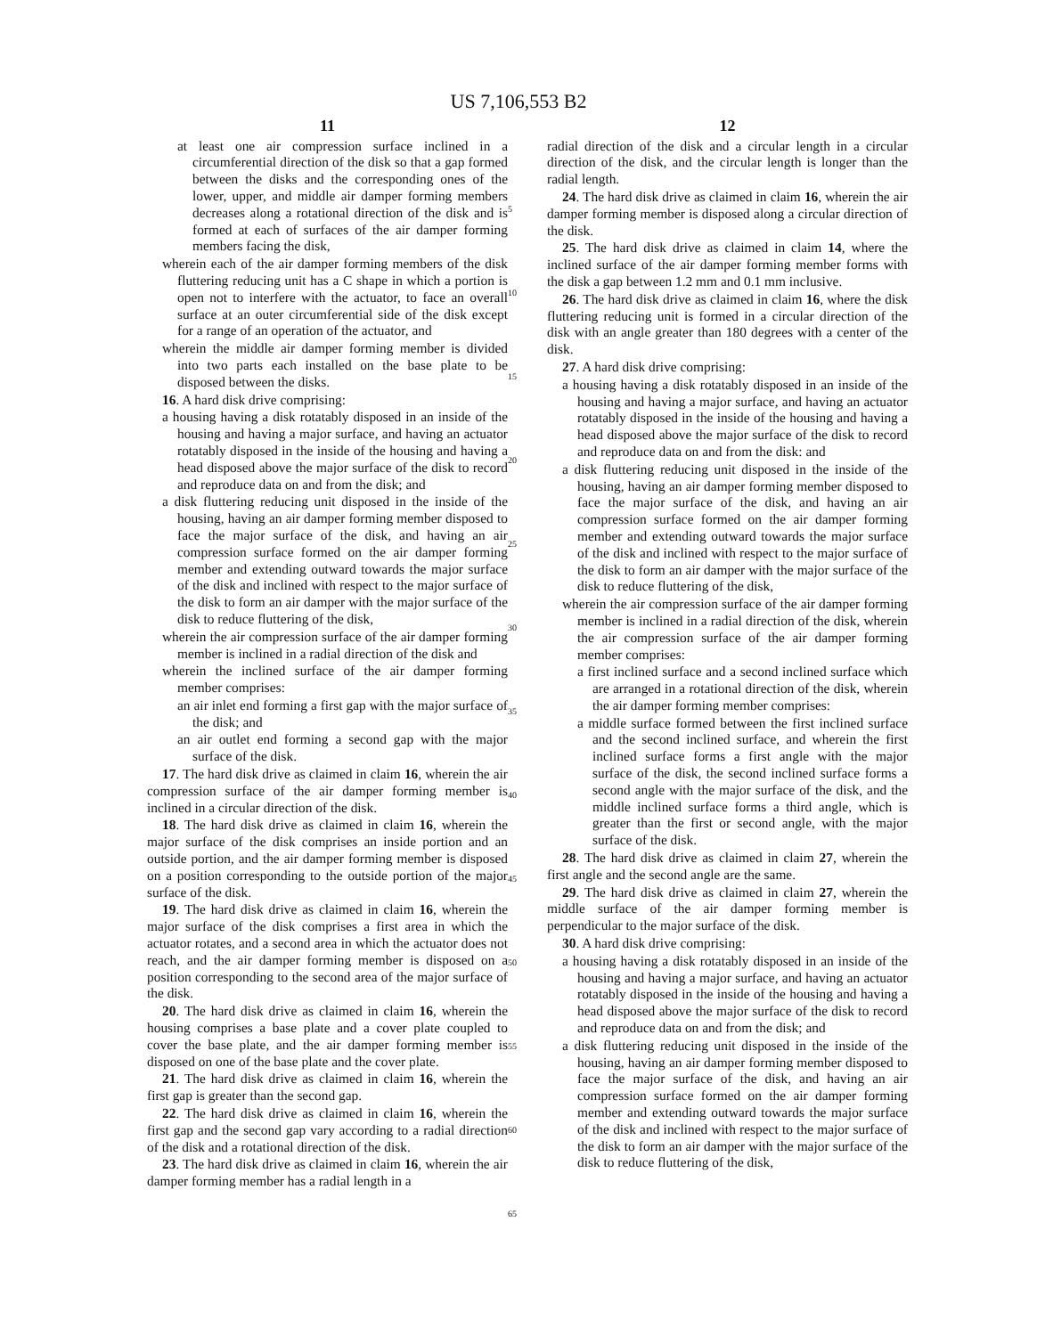US 7,106,553 B2
11
at least one air compression surface inclined in a circumferential direction of the disk so that a gap formed between the disks and the corresponding ones of the lower, upper, and middle air damper forming members decreases along a rotational direction of the disk and is formed at each of surfaces of the air damper forming members facing the disk,
wherein each of the air damper forming members of the disk fluttering reducing unit has a C shape in which a portion is open not to interfere with the actuator, to face an overall surface at an outer circumferential side of the disk except for a range of an operation of the actuator, and
wherein the middle air damper forming member is divided into two parts each installed on the base plate to be disposed between the disks.
16. A hard disk drive comprising:
a housing having a disk rotatably disposed in an inside of the housing and having a major surface, and having an actuator rotatably disposed in the inside of the housing and having a head disposed above the major surface of the disk to record and reproduce data on and from the disk; and
a disk fluttering reducing unit disposed in the inside of the housing, having an air damper forming member disposed to face the major surface of the disk, and having an air compression surface formed on the air damper forming member and extending outward towards the major surface of the disk and inclined with respect to the major surface of the disk to form an air damper with the major surface of the disk to reduce fluttering of the disk,
wherein the air compression surface of the air damper forming member is inclined in a radial direction of the disk and
wherein the inclined surface of the air damper forming member comprises:
an air inlet end forming a first gap with the major surface of the disk; and
an air outlet end forming a second gap with the major surface of the disk.
17. The hard disk drive as claimed in claim 16, wherein the air compression surface of the air damper forming member is inclined in a circular direction of the disk.
18. The hard disk drive as claimed in claim 16, wherein the major surface of the disk comprises an inside portion and an outside portion, and the air damper forming member is disposed on a position corresponding to the outside portion of the major surface of the disk.
19. The hard disk drive as claimed in claim 16, wherein the major surface of the disk comprises a first area in which the actuator rotates, and a second area in which the actuator does not reach, and the air damper forming member is disposed on a position corresponding to the second area of the major surface of the disk.
20. The hard disk drive as claimed in claim 16, wherein the housing comprises a base plate and a cover plate coupled to cover the base plate, and the air damper forming member is disposed on one of the base plate and the cover plate.
21. The hard disk drive as claimed in claim 16, wherein the first gap is greater than the second gap.
22. The hard disk drive as claimed in claim 16, wherein the first gap and the second gap vary according to a radial direction of the disk and a rotational direction of the disk.
23. The hard disk drive as claimed in claim 16, wherein the air damper forming member has a radial length in a
5
10
15
20
25
30
35
40
45
50
55
60
65
12
radial direction of the disk and a circular length in a circular direction of the disk, and the circular length is longer than the radial length.
24. The hard disk drive as claimed in claim 16, wherein the air damper forming member is disposed along a circular direction of the disk.
25. The hard disk drive as claimed in claim 14, where the inclined surface of the air damper forming member forms with the disk a gap between 1.2 mm and 0.1 mm inclusive.
26. The hard disk drive as claimed in claim 16, where the disk fluttering reducing unit is formed in a circular direction of the disk with an angle greater than 180 degrees with a center of the disk.
27. A hard disk drive comprising:
a housing having a disk rotatably disposed in an inside of the housing and having a major surface, and having an actuator rotatably disposed in the inside of the housing and having a head disposed above the major surface of the disk to record and reproduce data on and from the disk: and
a disk fluttering reducing unit disposed in the inside of the housing, having an air damper forming member disposed to face the major surface of the disk, and having an air compression surface formed on the air damper forming member and extending outward towards the major surface of the disk and inclined with respect to the major surface of the disk to form an air damper with the major surface of the disk to reduce fluttering of the disk,
wherein the air compression surface of the air damper forming member is inclined in a radial direction of the disk, wherein the air compression surface of the air damper forming member comprises:
a first inclined surface and a second inclined surface which are arranged in a rotational direction of the disk, wherein the air damper forming member comprises:
a middle surface formed between the first inclined surface and the second inclined surface, and wherein the first inclined surface forms a first angle with the major surface of the disk, the second inclined surface forms a second angle with the major surface of the disk, and the middle inclined surface forms a third angle, which is greater than the first or second angle, with the major surface of the disk.
28. The hard disk drive as claimed in claim 27, wherein the first angle and the second angle are the same.
29. The hard disk drive as claimed in claim 27, wherein the middle surface of the air damper forming member is perpendicular to the major surface of the disk.
30. A hard disk drive comprising:
a housing having a disk rotatably disposed in an inside of the housing and having a major surface, and having an actuator rotatably disposed in the inside of the housing and having a head disposed above the major surface of the disk to record and reproduce data on and from the disk; and
a disk fluttering reducing unit disposed in the inside of the housing, having an air damper forming member disposed to face the major surface of the disk, and having an air compression surface formed on the air damper forming member and extending outward towards the major surface of the disk and inclined with respect to the major surface of the disk to form an air damper with the major surface of the disk to reduce fluttering of the disk,